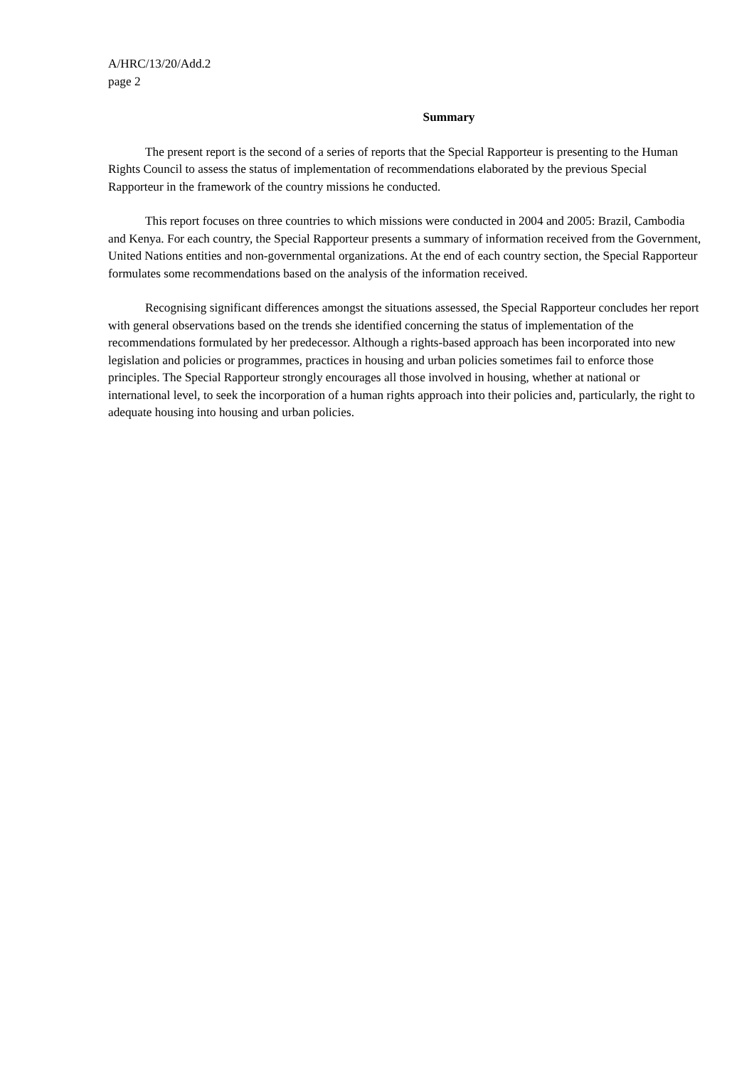A/HRC/13/20/Add.2
page 2
Summary
The present report is the second of a series of reports that the Special Rapporteur is presenting to the Human Rights Council to assess the status of implementation of recommendations elaborated by the previous Special Rapporteur in the framework of the country missions he conducted.
This report focuses on three countries to which missions were conducted in 2004 and 2005: Brazil, Cambodia and Kenya. For each country, the Special Rapporteur presents a summary of information received from the Government, United Nations entities and non-governmental organizations. At the end of each country section, the Special Rapporteur formulates some recommendations based on the analysis of the information received.
Recognising significant differences amongst the situations assessed, the Special Rapporteur concludes her report with general observations based on the trends she identified concerning the status of implementation of the recommendations formulated by her predecessor. Although a rights-based approach has been incorporated into new legislation and policies or programmes, practices in housing and urban policies sometimes fail to enforce those principles. The Special Rapporteur strongly encourages all those involved in housing, whether at national or international level, to seek the incorporation of a human rights approach into their policies and, particularly, the right to adequate housing into housing and urban policies.